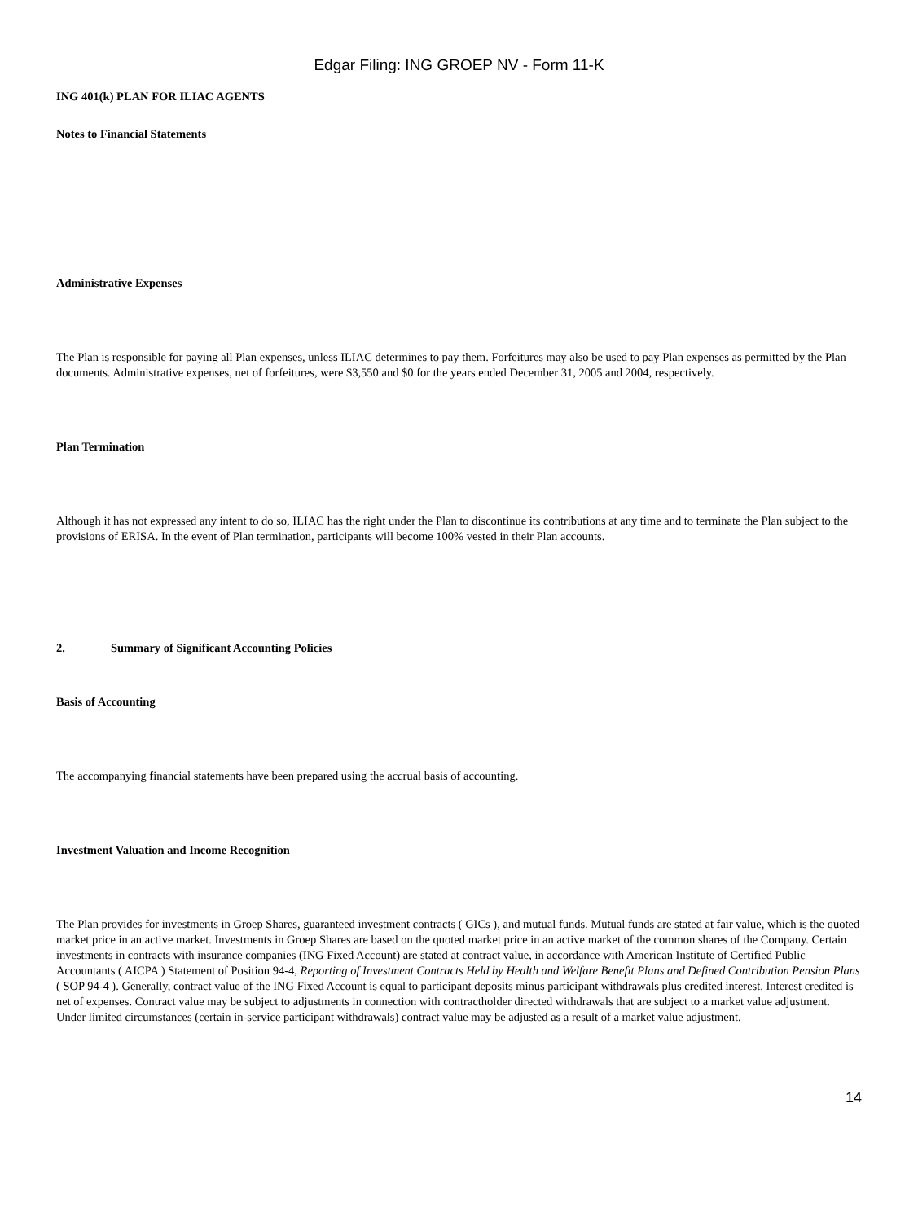Edgar Filing: ING GROEP NV - Form 11-K
ING 401(k) PLAN FOR ILIAC AGENTS
Notes to Financial Statements
Administrative Expenses
The Plan is responsible for paying all Plan expenses, unless ILIAC determines to pay them. Forfeitures may also be used to pay Plan expenses as permitted by the Plan documents. Administrative expenses, net of forfeitures, were $3,550 and $0 for the years ended December 31, 2005 and 2004, respectively.
Plan Termination
Although it has not expressed any intent to do so, ILIAC has the right under the Plan to discontinue its contributions at any time and to terminate the Plan subject to the provisions of ERISA. In the event of Plan termination, participants will become 100% vested in their Plan accounts.
2. Summary of Significant Accounting Policies
Basis of Accounting
The accompanying financial statements have been prepared using the accrual basis of accounting.
Investment Valuation and Income Recognition
The Plan provides for investments in Groep Shares, guaranteed investment contracts ( GICs ), and mutual funds. Mutual funds are stated at fair value, which is the quoted market price in an active market. Investments in Groep Shares are based on the quoted market price in an active market of the common shares of the Company. Certain investments in contracts with insurance companies (ING Fixed Account) are stated at contract value, in accordance with American Institute of Certified Public Accountants ( AICPA ) Statement of Position 94-4, Reporting of Investment Contracts Held by Health and Welfare Benefit Plans and Defined Contribution Pension Plans ( SOP 94-4 ). Generally, contract value of the ING Fixed Account is equal to participant deposits minus participant withdrawals plus credited interest. Interest credited is net of expenses. Contract value may be subject to adjustments in connection with contractholder directed withdrawals that are subject to a market value adjustment. Under limited circumstances (certain in-service participant withdrawals) contract value may be adjusted as a result of a market value adjustment.
14